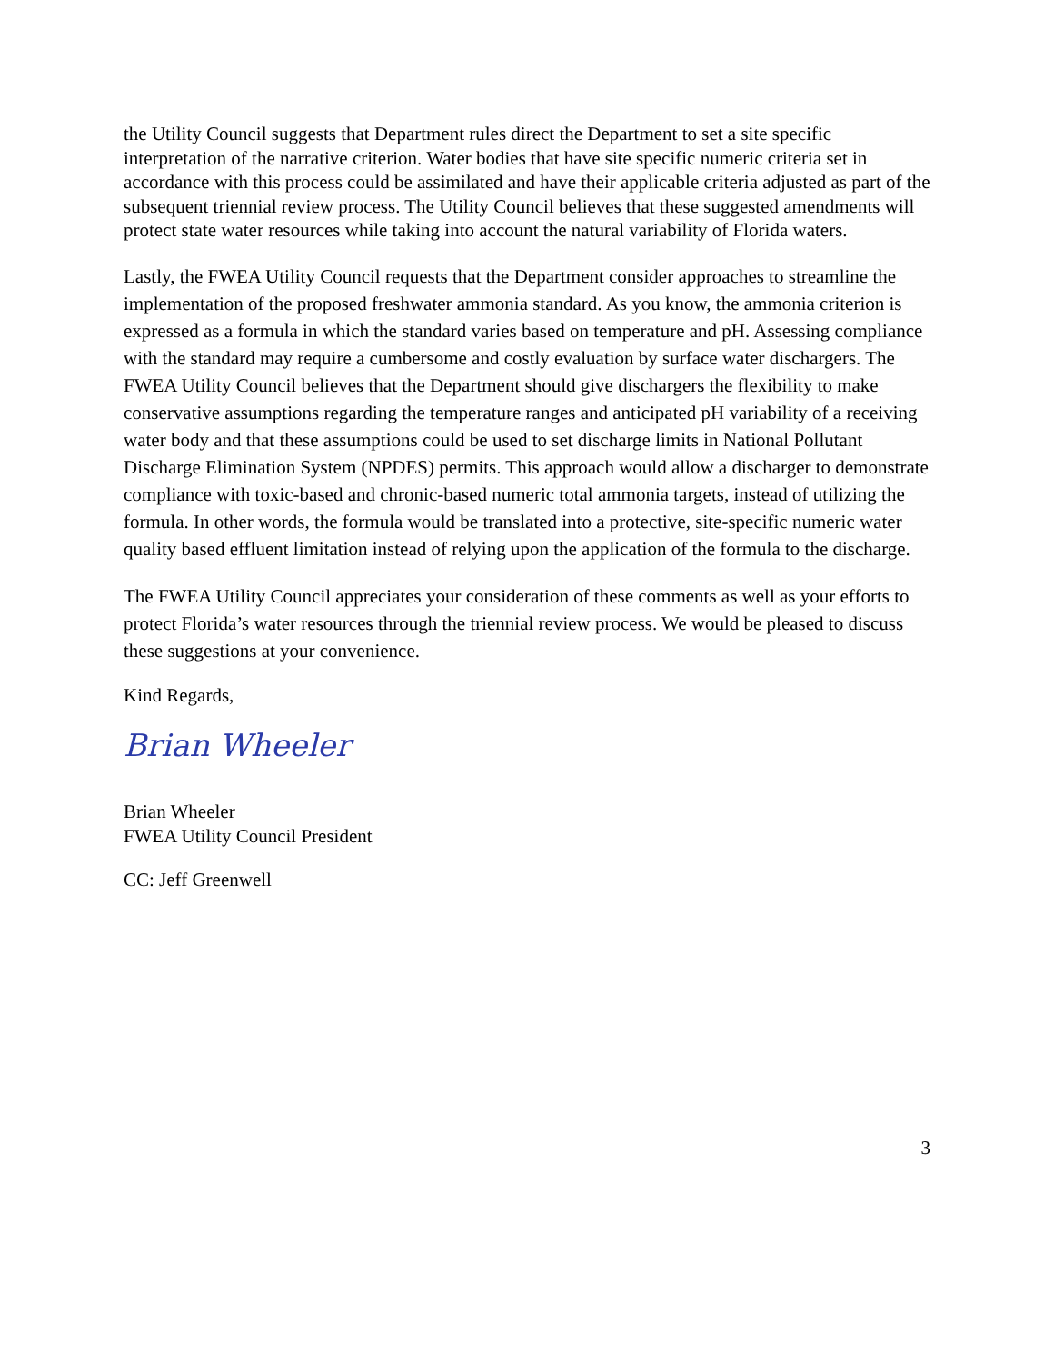the Utility Council suggests that Department rules direct the Department to set a site specific interpretation of the narrative criterion. Water bodies that have site specific numeric criteria set in accordance with this process could be assimilated and have their applicable criteria adjusted as part of the subsequent triennial review process. The Utility Council believes that these suggested amendments will protect state water resources while taking into account the natural variability of Florida waters.
Lastly, the FWEA Utility Council requests that the Department consider approaches to streamline the implementation of the proposed freshwater ammonia standard. As you know, the ammonia criterion is expressed as a formula in which the standard varies based on temperature and pH. Assessing compliance with the standard may require a cumbersome and costly evaluation by surface water dischargers. The FWEA Utility Council believes that the Department should give dischargers the flexibility to make conservative assumptions regarding the temperature ranges and anticipated pH variability of a receiving water body and that these assumptions could be used to set discharge limits in National Pollutant Discharge Elimination System (NPDES) permits. This approach would allow a discharger to demonstrate compliance with toxic-based and chronic-based numeric total ammonia targets, instead of utilizing the formula. In other words, the formula would be translated into a protective, site-specific numeric water quality based effluent limitation instead of relying upon the application of the formula to the discharge.
The FWEA Utility Council appreciates your consideration of these comments as well as your efforts to protect Florida’s water resources through the triennial review process. We would be pleased to discuss these suggestions at your convenience.
Kind Regards,
Brian Wheeler
Brian Wheeler
FWEA Utility Council President
CC: Jeff Greenwell
3